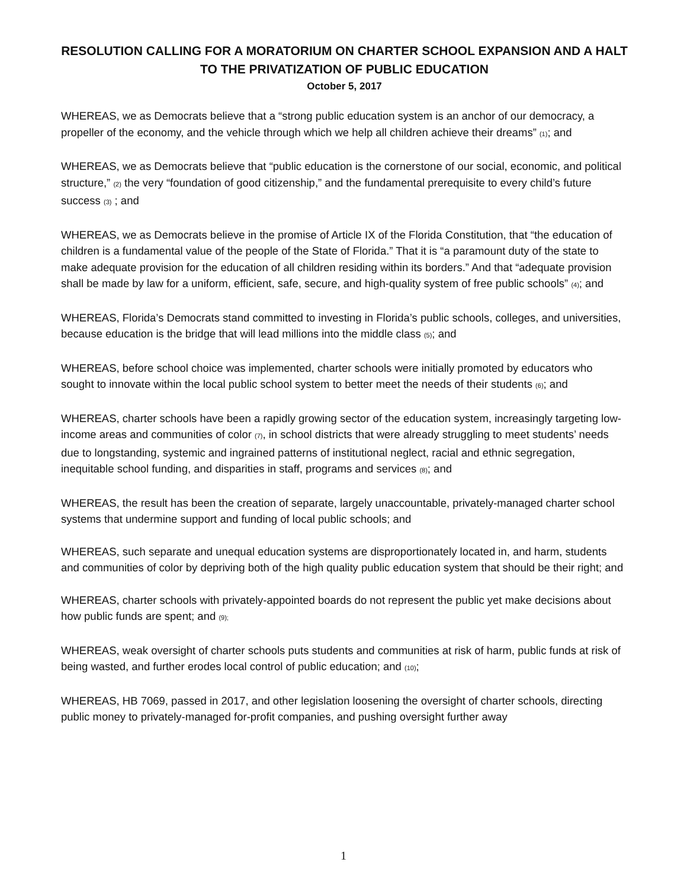RESOLUTION CALLING FOR A MORATORIUM ON CHARTER SCHOOL EXPANSION AND A HALT TO THE PRIVATIZATION OF PUBLIC EDUCATION
October 5, 2017
WHEREAS, we as Democrats believe that a “strong public education system is an anchor of our democracy, a propeller of the economy, and the vehicle through which we help all children achieve their dreams” (1); and
WHEREAS, we as Democrats believe that “public education is the cornerstone of our social, economic, and political structure,” (2) the very “foundation of good citizenship,” and the fundamental prerequisite to every child’s future success (3) ; and
WHEREAS, we as Democrats believe in the promise of Article IX of the Florida Constitution, that “the education of children is a fundamental value of the people of the State of Florida.” That it is “a paramount duty of the state to make adequate provision for the education of all children residing within its borders.” And that “adequate provision shall be made by law for a uniform, efficient, safe, secure, and high-quality system of free public schools” (4); and
WHEREAS, Florida’s Democrats stand committed to investing in Florida’s public schools, colleges, and universities, because education is the bridge that will lead millions into the middle class (5); and
WHEREAS, before school choice was implemented, charter schools were initially promoted by educators who sought to innovate within the local public school system to better meet the needs of their students (6); and
WHEREAS, charter schools have been a rapidly growing sector of the education system, increasingly targeting low-income areas and communities of color (7), in school districts that were already struggling to meet students’ needs due to longstanding, systemic and ingrained patterns of institutional neglect, racial and ethnic segregation, inequitable school funding, and disparities in staff, programs and services (8); and
WHEREAS, the result has been the creation of separate, largely unaccountable, privately-managed charter school systems that undermine support and funding of local public schools; and
WHEREAS, such separate and unequal education systems are disproportionately located in, and harm, students and communities of color by depriving both of the high quality public education system that should be their right; and
WHEREAS, charter schools with privately-appointed boards do not represent the public yet make decisions about how public funds are spent; and (9);
WHEREAS, weak oversight of charter schools puts students and communities at risk of harm, public funds at risk of being wasted, and further erodes local control of public education; and (10);
WHEREAS, HB 7069, passed in 2017, and other legislation loosening the oversight of charter schools, directing public money to privately-managed for-profit companies, and pushing oversight further away
1